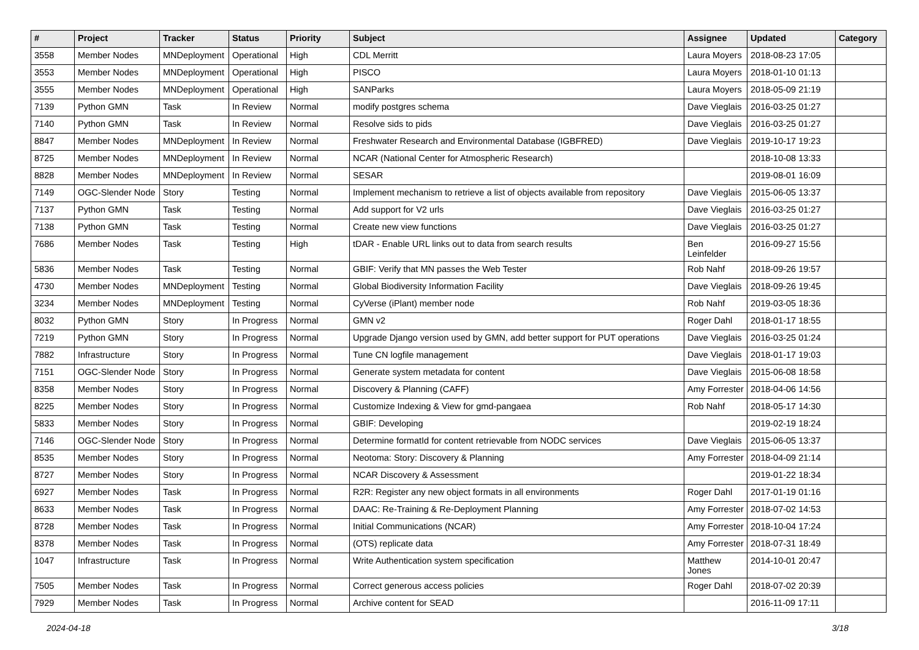| # | Project | Tracker | Status | Priority | Subject | Assignee | Updated | Category |
| --- | --- | --- | --- | --- | --- | --- | --- | --- |
| 3558 | Member Nodes | MNDeployment | Operational | High | CDL Merritt | Laura Moyers | 2018-08-23 17:05 | |
| 3553 | Member Nodes | MNDeployment | Operational | High | PISCO | Laura Moyers | 2018-01-10 01:13 | |
| 3555 | Member Nodes | MNDeployment | Operational | High | SANParks | Laura Moyers | 2018-05-09 21:19 | |
| 7139 | Python GMN | Task | In Review | Normal | modify postgres schema | Dave Vieglais | 2016-03-25 01:27 | |
| 7140 | Python GMN | Task | In Review | Normal | Resolve sids to pids | Dave Vieglais | 2016-03-25 01:27 | |
| 8847 | Member Nodes | MNDeployment | In Review | Normal | Freshwater Research and Environmental Database (IGBFRED) | Dave Vieglais | 2019-10-17 19:23 | |
| 8725 | Member Nodes | MNDeployment | In Review | Normal | NCAR (National Center for Atmospheric Research) | | 2018-10-08 13:33 | |
| 8828 | Member Nodes | MNDeployment | In Review | Normal | SESAR | | 2019-08-01 16:09 | |
| 7149 | OGC-Slender Node | Story | Testing | Normal | Implement mechanism to retrieve a list of objects available from repository | Dave Vieglais | 2015-06-05 13:37 | |
| 7137 | Python GMN | Task | Testing | Normal | Add support for V2 urls | Dave Vieglais | 2016-03-25 01:27 | |
| 7138 | Python GMN | Task | Testing | Normal | Create new view functions | Dave Vieglais | 2016-03-25 01:27 | |
| 7686 | Member Nodes | Task | Testing | High | tDAR - Enable URL links out to data from search results | Ben Leinfelder | 2016-09-27 15:56 | |
| 5836 | Member Nodes | Task | Testing | Normal | GBIF: Verify that MN passes the Web Tester | Rob Nahf | 2018-09-26 19:57 | |
| 4730 | Member Nodes | MNDeployment | Testing | Normal | Global Biodiversity Information Facility | Dave Vieglais | 2018-09-26 19:45 | |
| 3234 | Member Nodes | MNDeployment | Testing | Normal | CyVerse (iPlant) member node | Rob Nahf | 2019-03-05 18:36 | |
| 8032 | Python GMN | Story | In Progress | Normal | GMN v2 | Roger Dahl | 2018-01-17 18:55 | |
| 7219 | Python GMN | Story | In Progress | Normal | Upgrade Django version used by GMN, add better support for PUT operations | Dave Vieglais | 2016-03-25 01:24 | |
| 7882 | Infrastructure | Story | In Progress | Normal | Tune CN logfile management | Dave Vieglais | 2018-01-17 19:03 | |
| 7151 | OGC-Slender Node | Story | In Progress | Normal | Generate system metadata for content | Dave Vieglais | 2015-06-08 18:58 | |
| 8358 | Member Nodes | Story | In Progress | Normal | Discovery & Planning (CAFF) | Amy Forrester | 2018-04-06 14:56 | |
| 8225 | Member Nodes | Story | In Progress | Normal | Customize Indexing & View for gmd-pangaea | Rob Nahf | 2018-05-17 14:30 | |
| 5833 | Member Nodes | Story | In Progress | Normal | GBIF: Developing | | 2019-02-19 18:24 | |
| 7146 | OGC-Slender Node | Story | In Progress | Normal | Determine formatId for content retrievable from NODC services | Dave Vieglais | 2015-06-05 13:37 | |
| 8535 | Member Nodes | Story | In Progress | Normal | Neotoma: Story: Discovery & Planning | Amy Forrester | 2018-04-09 21:14 | |
| 8727 | Member Nodes | Story | In Progress | Normal | NCAR Discovery & Assessment | | 2019-01-22 18:34 | |
| 6927 | Member Nodes | Task | In Progress | Normal | R2R: Register any new object formats in all environments | Roger Dahl | 2017-01-19 01:16 | |
| 8633 | Member Nodes | Task | In Progress | Normal | DAAC: Re-Training & Re-Deployment Planning | Amy Forrester | 2018-07-02 14:53 | |
| 8728 | Member Nodes | Task | In Progress | Normal | Initial Communications (NCAR) | Amy Forrester | 2018-10-04 17:24 | |
| 8378 | Member Nodes | Task | In Progress | Normal | (OTS) replicate data | Amy Forrester | 2018-07-31 18:49 | |
| 1047 | Infrastructure | Task | In Progress | Normal | Write Authentication system specification | Matthew Jones | 2014-10-01 20:47 | |
| 7505 | Member Nodes | Task | In Progress | Normal | Correct generous access policies | Roger Dahl | 2018-07-02 20:39 | |
| 7929 | Member Nodes | Task | In Progress | Normal | Archive content for SEAD | | 2016-11-09 17:11 | |
2024-04-18 3/18